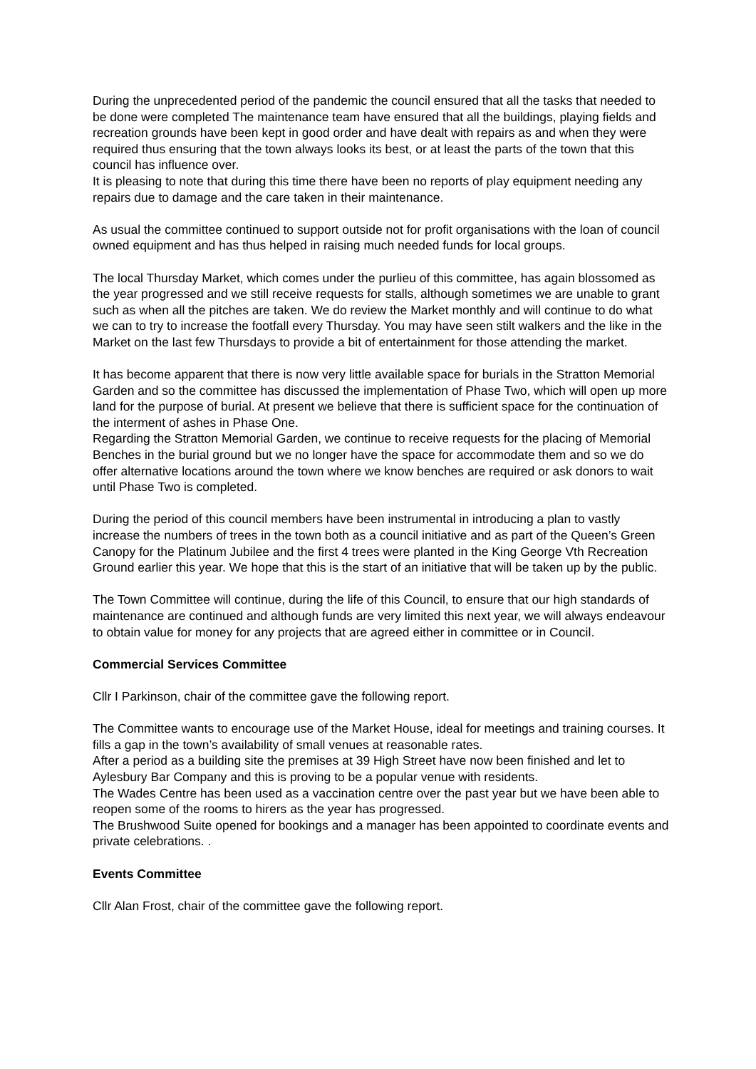During the unprecedented period of the pandemic the council ensured that all the tasks that needed to be done were completed The maintenance team have ensured that all the buildings, playing fields and recreation grounds have been kept in good order and have dealt with repairs as and when they were required thus ensuring that the town always looks its best, or at least the parts of the town that this council has influence over.
It is pleasing to note that during this time there have been no reports of play equipment needing any repairs due to damage and the care taken in their maintenance.
As usual the committee continued to support outside not for profit organisations with the loan of council owned equipment and has thus helped in raising much needed funds for local groups.
The local Thursday Market, which comes under the purlieu of this committee, has again blossomed as the year progressed and we still receive requests for stalls, although sometimes we are unable to grant such as when all the pitches are taken. We do review the Market monthly and will continue to do what we can to try to increase the footfall every Thursday. You may have seen stilt walkers and the like in the Market on the last few Thursdays to provide a bit of entertainment for those attending the market.
It has become apparent that there is now very little available space for burials in the Stratton Memorial Garden and so the committee has discussed the implementation of Phase Two, which will open up more land for the purpose of burial. At present we believe that there is sufficient space for the continuation of the interment of ashes in Phase One.
Regarding the Stratton Memorial Garden, we continue to receive requests for the placing of Memorial Benches in the burial ground but we no longer have the space for accommodate them and so we do offer alternative locations around the town where we know benches are required or ask donors to wait until Phase Two is completed.
During the period of this council members have been instrumental in introducing a plan to vastly increase the numbers of trees in the town both as a council initiative and as part of the Queen’s Green Canopy for the Platinum Jubilee and the first 4 trees were planted in the King George Vth Recreation Ground earlier this year. We hope that this is the start of an initiative that will be taken up by the public.
The Town Committee will continue, during the life of this Council, to ensure that our high standards of maintenance are continued and although funds are very limited this next year, we will always endeavour to obtain value for money for any projects that are agreed either in committee or in Council.
Commercial Services Committee
Cllr I Parkinson, chair of the committee gave the following report.
The Committee wants to encourage use of the Market House, ideal for meetings and training courses. It fills a gap in the town’s availability of small venues at reasonable rates.
After a period as a building site the premises at 39 High Street have now been finished and let to Aylesbury Bar Company and this is proving to be a popular venue with residents.
The Wades Centre has been used as a vaccination centre over the past year but we have been able to reopen some of the rooms to hirers as the year has progressed.
The Brushwood Suite opened for bookings and a manager has been appointed to coordinate events and private celebrations. .
Events Committee
Cllr Alan Frost, chair of the committee gave the following report.